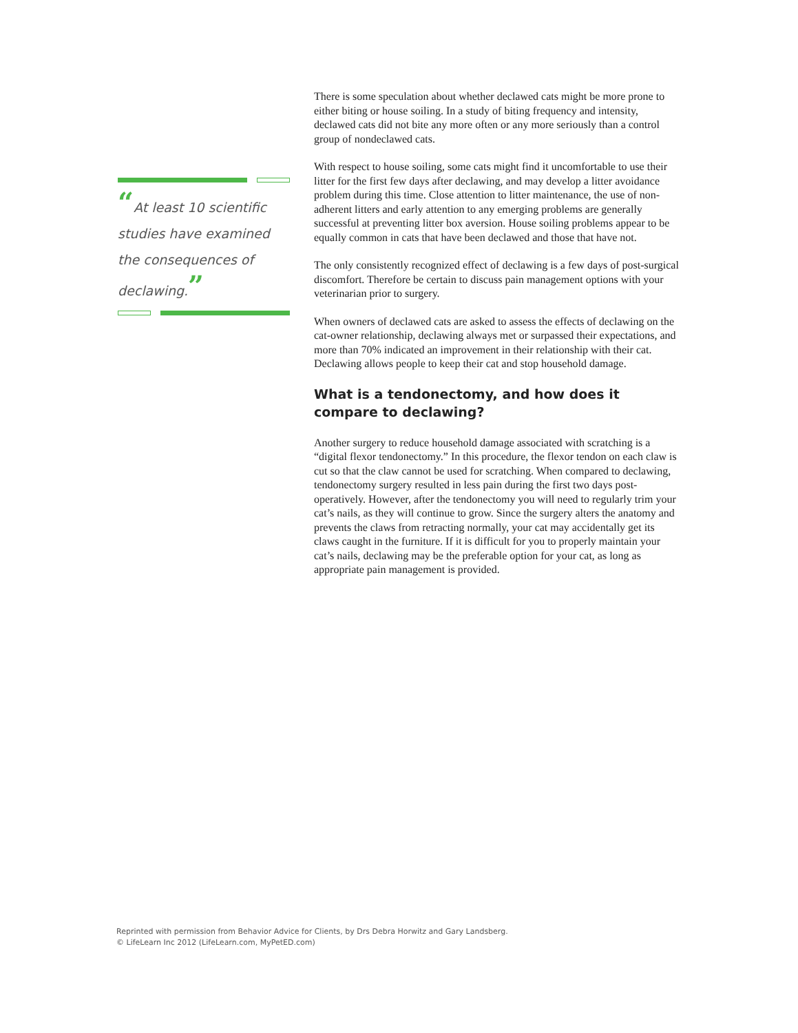“At least 10 scientific studies have examined the consequences of declawing.”
There is some speculation about whether declawed cats might be more prone to either biting or house soiling. In a study of biting frequency and intensity, declawed cats did not bite any more often or any more seriously than a control group of nondeclawed cats.
With respect to house soiling, some cats might find it uncomfortable to use their litter for the first few days after declawing, and may develop a litter avoidance problem during this time. Close attention to litter maintenance, the use of non-adherent litters and early attention to any emerging problems are generally successful at preventing litter box aversion. House soiling problems appear to be equally common in cats that have been declawed and those that have not.
The only consistently recognized effect of declawing is a few days of post-surgical discomfort. Therefore be certain to discuss pain management options with your veterinarian prior to surgery.
When owners of declawed cats are asked to assess the effects of declawing on the cat-owner relationship, declawing always met or surpassed their expectations, and more than 70% indicated an improvement in their relationship with their cat. Declawing allows people to keep their cat and stop household damage.
What is a tendonectomy, and how does it compare to declawing?
Another surgery to reduce household damage associated with scratching is a “digital flexor tendonectomy.” In this procedure, the flexor tendon on each claw is cut so that the claw cannot be used for scratching. When compared to declawing, tendonectomy surgery resulted in less pain during the first two days post-operatively. However, after the tendonectomy you will need to regularly trim your cat’s nails, as they will continue to grow. Since the surgery alters the anatomy and prevents the claws from retracting normally, your cat may accidentally get its claws caught in the furniture. If it is difficult for you to properly maintain your cat’s nails, declawing may be the preferable option for your cat, as long as appropriate pain management is provided.
Reprinted with permission from Behavior Advice for Clients, by Drs Debra Horwitz and Gary Landsberg.
© LifeLearn Inc 2012 (LifeLearn.com, MyPetED.com)